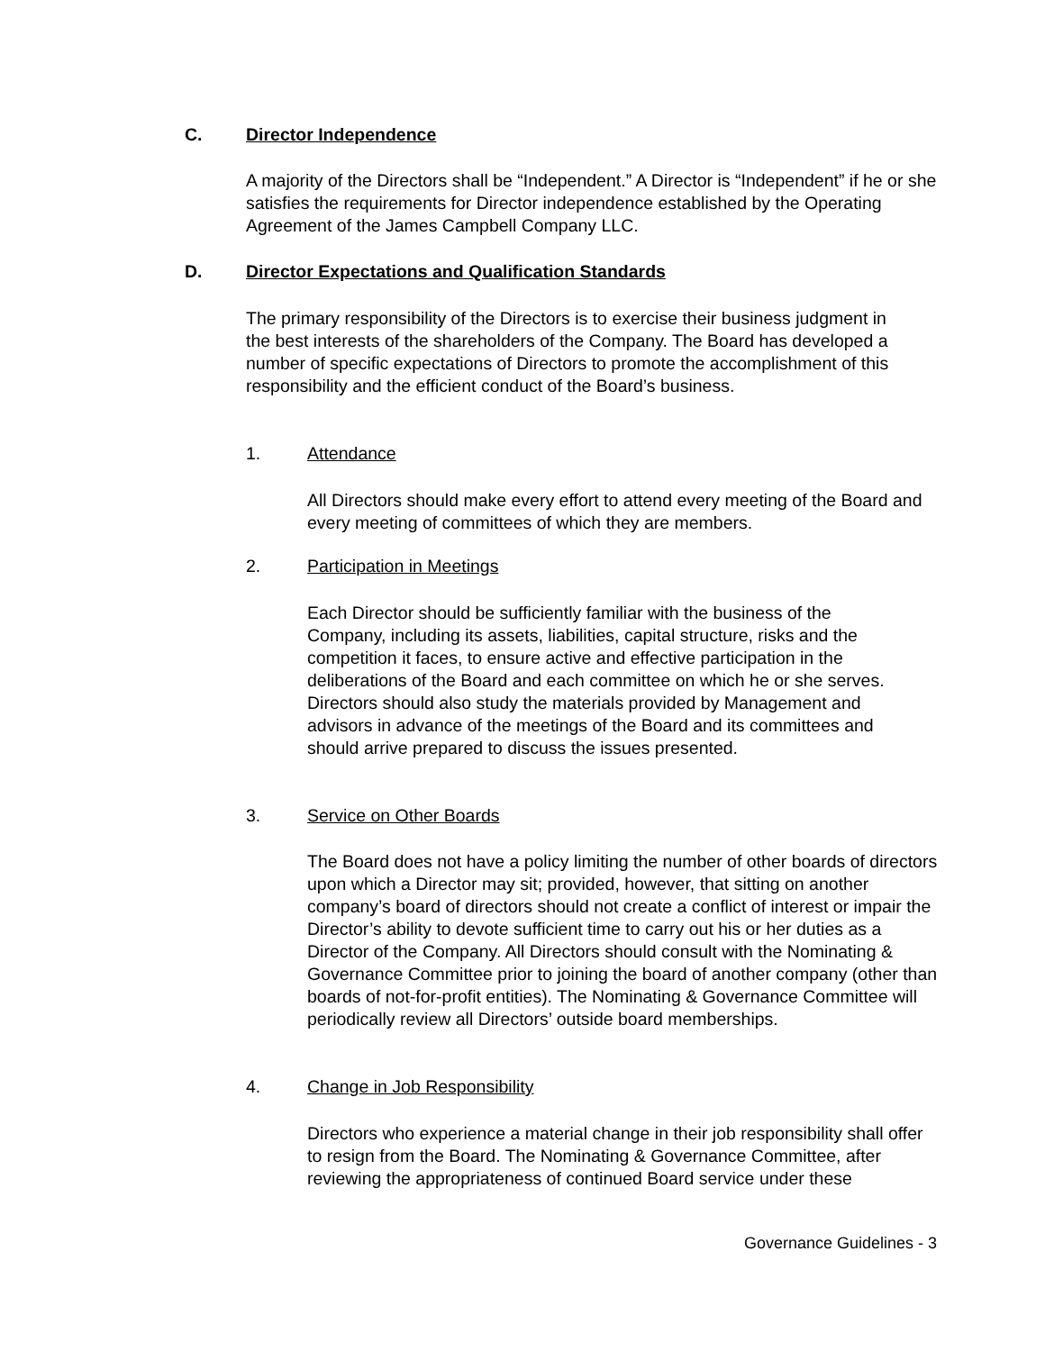C. Director Independence
A majority of the Directors shall be “Independent.” A Director is “Independent” if he or she satisfies the requirements for Director independence established by the Operating Agreement of the James Campbell Company LLC.
D. Director Expectations and Qualification Standards
The primary responsibility of the Directors is to exercise their business judgment in the best interests of the shareholders of the Company. The Board has developed a number of specific expectations of Directors to promote the accomplishment of this responsibility and the efficient conduct of the Board’s business.
1. Attendance
All Directors should make every effort to attend every meeting of the Board and every meeting of committees of which they are members.
2. Participation in Meetings
Each Director should be sufficiently familiar with the business of the Company, including its assets, liabilities, capital structure, risks and the competition it faces, to ensure active and effective participation in the deliberations of the Board and each committee on which he or she serves. Directors should also study the materials provided by Management and advisors in advance of the meetings of the Board and its committees and should arrive prepared to discuss the issues presented.
3. Service on Other Boards
The Board does not have a policy limiting the number of other boards of directors upon which a Director may sit; provided, however, that sitting on another company’s board of directors should not create a conflict of interest or impair the Director’s ability to devote sufficient time to carry out his or her duties as a Director of the Company. All Directors should consult with the Nominating & Governance Committee prior to joining the board of another company (other than boards of not-for-profit entities). The Nominating & Governance Committee will periodically review all Directors’ outside board memberships.
4. Change in Job Responsibility
Directors who experience a material change in their job responsibility shall offer to resign from the Board. The Nominating & Governance Committee, after reviewing the appropriateness of continued Board service under these
Governance Guidelines - 3